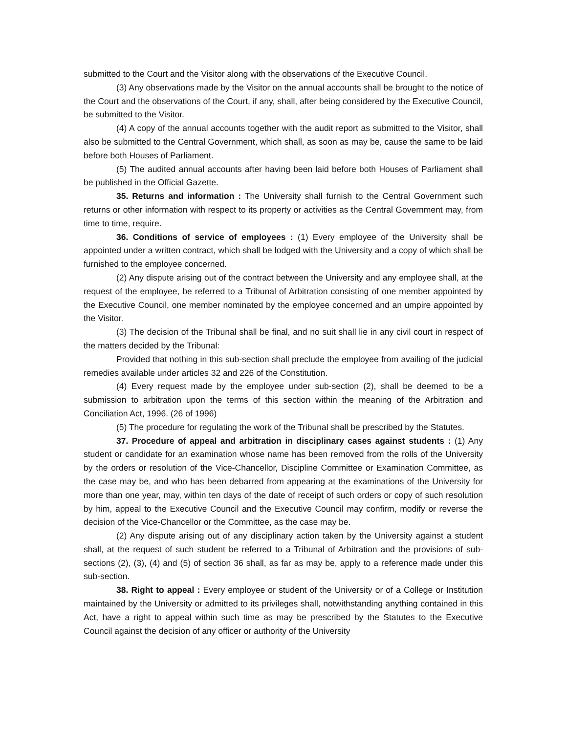submitted to the Court and the Visitor along with the observations of the Executive Council.
(3) Any observations made by the Visitor on the annual accounts shall be brought to the notice of the Court and the observations of the Court, if any, shall, after being considered by the Executive Council, be submitted to the Visitor.
(4) A copy of the annual accounts together with the audit report as submitted to the Visitor, shall also be submitted to the Central Government, which shall, as soon as may be, cause the same to be laid before both Houses of Parliament.
(5) The audited annual accounts after having been laid before both Houses of Parliament shall be published in the Official Gazette.
35. Returns and information : The University shall furnish to the Central Government such returns or other information with respect to its property or activities as the Central Government may, from time to time, require.
36. Conditions of service of employees : (1) Every employee of the University shall be appointed under a written contract, which shall be lodged with the University and a copy of which shall be furnished to the employee concerned.
(2) Any dispute arising out of the contract between the University and any employee shall, at the request of the employee, be referred to a Tribunal of Arbitration consisting of one member appointed by the Executive Council, one member nominated by the employee concerned and an umpire appointed by the Visitor.
(3) The decision of the Tribunal shall be final, and no suit shall lie in any civil court in respect of the matters decided by the Tribunal:
Provided that nothing in this sub-section shall preclude the employee from availing of the judicial remedies available under articles 32 and 226 of the Constitution.
(4) Every request made by the employee under sub-section (2), shall be deemed to be a submission to arbitration upon the terms of this section within the meaning of the Arbitration and Conciliation Act, 1996. (26 of 1996)
(5) The procedure for regulating the work of the Tribunal shall be prescribed by the Statutes.
37. Procedure of appeal and arbitration in disciplinary cases against students : (1) Any student or candidate for an examination whose name has been removed from the rolls of the University by the orders or resolution of the Vice-Chancellor, Discipline Committee or Examination Committee, as the case may be, and who has been debarred from appearing at the examinations of the University for more than one year, may, within ten days of the date of receipt of such orders or copy of such resolution by him, appeal to the Executive Council and the Executive Council may confirm, modify or reverse the decision of the Vice-Chancellor or the Committee, as the case may be.
(2) Any dispute arising out of any disciplinary action taken by the University against a student shall, at the request of such student be referred to a Tribunal of Arbitration and the provisions of sub-sections (2), (3), (4) and (5) of section 36 shall, as far as may be, apply to a reference made under this sub-section.
38. Right to appeal : Every employee or student of the University or of a College or Institution maintained by the University or admitted to its privileges shall, notwithstanding anything contained in this Act, have a right to appeal within such time as may be prescribed by the Statutes to the Executive Council against the decision of any officer or authority of the University